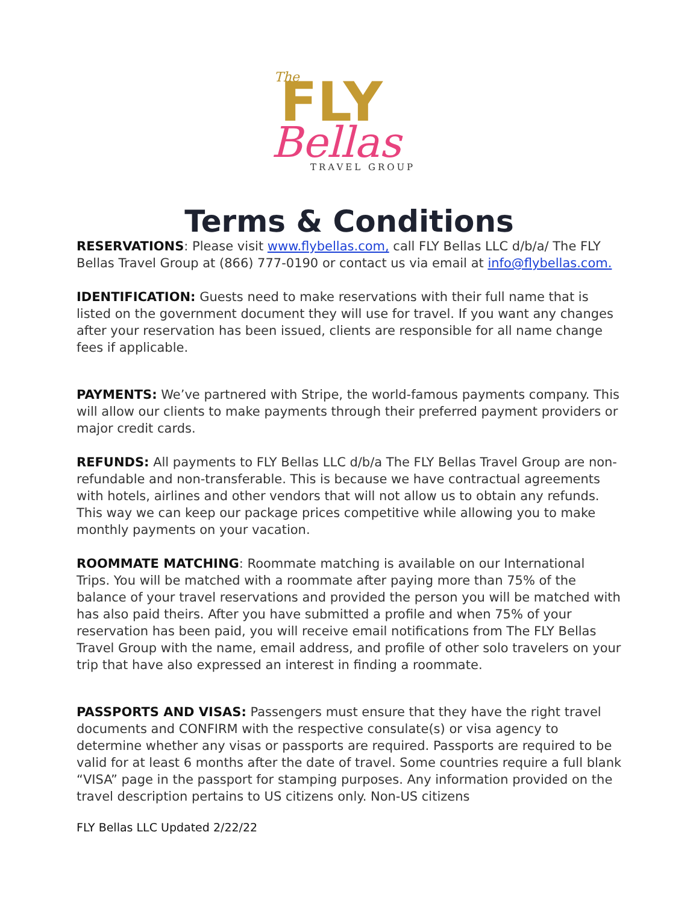The
FLY
Bellas
TRAVEL GROUP
Terms & Conditions
RESERVATIONS: Please visit www.flybellas.com, call FLY Bellas LLC d/b/a/ The FLY Bellas Travel Group at (866) 777-0190 or contact us via email at info@flybellas.com.
IDENTIFICATION: Guests need to make reservations with their full name that is listed on the government document they will use for travel. If you want any changes after your reservation has been issued, clients are responsible for all name change fees if applicable.
PAYMENTS: We’ve partnered with Stripe, the world-famous payments company. This will allow our clients to make payments through their preferred payment providers or major credit cards.
REFUNDS: All payments to FLY Bellas LLC d/b/a The FLY Bellas Travel Group are non-refundable and non-transferable. This is because we have contractual agreements with hotels, airlines and other vendors that will not allow us to obtain any refunds. This way we can keep our package prices competitive while allowing you to make monthly payments on your vacation.
ROOMMATE MATCHING: Roommate matching is available on our International Trips. You will be matched with a roommate after paying more than 75% of the balance of your travel reservations and provided the person you will be matched with has also paid theirs. After you have submitted a profile and when 75% of your reservation has been paid, you will receive email notifications from The FLY Bellas Travel Group with the name, email address, and profile of other solo travelers on your trip that have also expressed an interest in finding a roommate.
PASSPORTS AND VISAS: Passengers must ensure that they have the right travel documents and CONFIRM with the respective consulate(s) or visa agency to determine whether any visas or passports are required. Passports are required to be valid for at least 6 months after the date of travel. Some countries require a full blank “VISA” page in the passport for stamping purposes. Any information provided on the travel description pertains to US citizens only. Non-US citizens
FLY Bellas LLC Updated 2/22/22